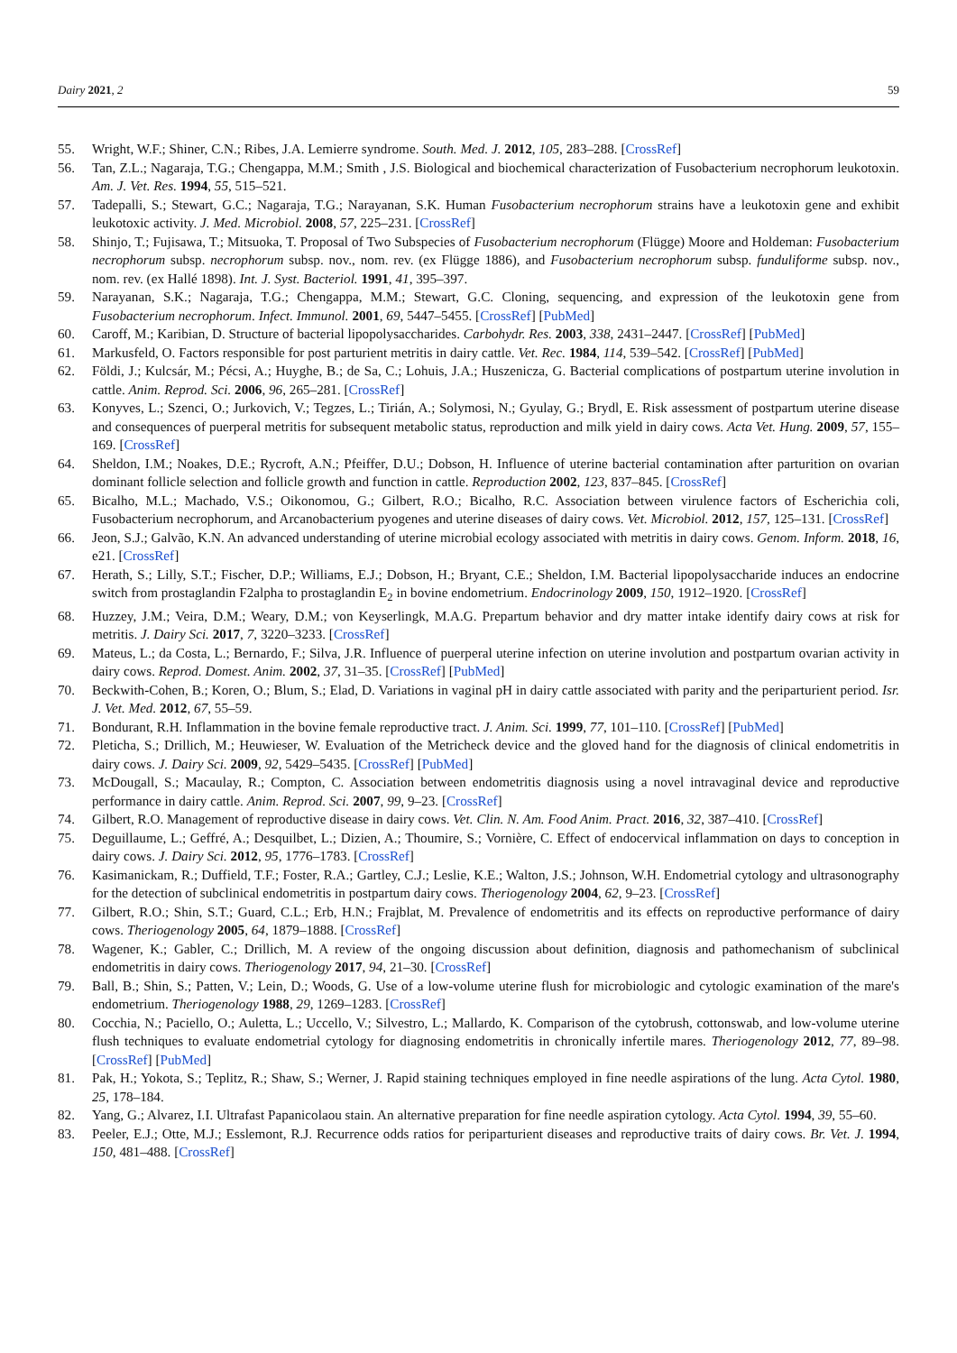Dairy 2021, 2 59
55. Wright, W.F.; Shiner, C.N.; Ribes, J.A. Lemierre syndrome. South. Med. J. 2012, 105, 283–288. [CrossRef]
56. Tan, Z.L.; Nagaraja, T.G.; Chengappa, M.M.; Smith , J.S. Biological and biochemical characterization of Fusobacterium necrophorum leukotoxin. Am. J. Vet. Res. 1994, 55, 515–521.
57. Tadepalli, S.; Stewart, G.C.; Nagaraja, T.G.; Narayanan, S.K. Human Fusobacterium necrophorum strains have a leukotoxin gene and exhibit leukotoxic activity. J. Med. Microbiol. 2008, 57, 225–231. [CrossRef]
58. Shinjo, T.; Fujisawa, T.; Mitsuoka, T. Proposal of Two Subspecies of Fusobacterium necrophorum (Flügge) Moore and Holdeman: Fusobacterium necrophorum subsp. necrophorum subsp. nov., nom. rev. (ex Flügge 1886), and Fusobacterium necrophorum subsp. funduliforme subsp. nov., nom. rev. (ex Hallé 1898). Int. J. Syst. Bacteriol. 1991, 41, 395–397.
59. Narayanan, S.K.; Nagaraja, T.G.; Chengappa, M.M.; Stewart, G.C. Cloning, sequencing, and expression of the leukotoxin gene from Fusobacterium necrophorum. Infect. Immunol. 2001, 69, 5447–5455. [CrossRef] [PubMed]
60. Caroff, M.; Karibian, D. Structure of bacterial lipopolysaccharides. Carbohydr. Res. 2003, 338, 2431–2447. [CrossRef] [PubMed]
61. Markusfeld, O. Factors responsible for post parturient metritis in dairy cattle. Vet. Rec. 1984, 114, 539–542. [CrossRef] [PubMed]
62. Földi, J.; Kulcsár, M.; Pécsi, A.; Huyghe, B.; de Sa, C.; Lohuis, J.A.; Huszenicza, G. Bacterial complications of postpartum uterine involution in cattle. Anim. Reprod. Sci. 2006, 96, 265–281. [CrossRef]
63. Konyves, L.; Szenci, O.; Jurkovich, V.; Tegzes, L.; Tirián, A.; Solymosi, N.; Gyulay, G.; Brydl, E. Risk assessment of postpartum uterine disease and consequences of puerperal metritis for subsequent metabolic status, reproduction and milk yield in dairy cows. Acta Vet. Hung. 2009, 57, 155–169. [CrossRef]
64. Sheldon, I.M.; Noakes, D.E.; Rycroft, A.N.; Pfeiffer, D.U.; Dobson, H. Influence of uterine bacterial contamination after parturition on ovarian dominant follicle selection and follicle growth and function in cattle. Reproduction 2002, 123, 837–845. [CrossRef]
65. Bicalho, M.L.; Machado, V.S.; Oikonomou, G.; Gilbert, R.O.; Bicalho, R.C. Association between virulence factors of Escherichia coli, Fusobacterium necrophorum, and Arcanobacterium pyogenes and uterine diseases of dairy cows. Vet. Microbiol. 2012, 157, 125–131. [CrossRef]
66. Jeon, S.J.; Galvão, K.N. An advanced understanding of uterine microbial ecology associated with metritis in dairy cows. Genom. Inform. 2018, 16, e21. [CrossRef]
67. Herath, S.; Lilly, S.T.; Fischer, D.P.; Williams, E.J.; Dobson, H.; Bryant, C.E.; Sheldon, I.M. Bacterial lipopolysaccharide induces an endocrine switch from prostaglandin F2alpha to prostaglandin E<sub>2</sub> in bovine endometrium. Endocrinology 2009, 150, 1912–1920. [CrossRef]
68. Huzzey, J.M.; Veira, D.M.; Weary, D.M.; von Keyserlingk, M.A.G. Prepartum behavior and dry matter intake identify dairy cows at risk for metritis. J. Dairy Sci. 2017, 7, 3220–3233. [CrossRef]
69. Mateus, L.; da Costa, L.; Bernardo, F.; Silva, J.R. Influence of puerperal uterine infection on uterine involution and postpartum ovarian activity in dairy cows. Reprod. Domest. Anim. 2002, 37, 31–35. [CrossRef] [PubMed]
70. Beckwith-Cohen, B.; Koren, O.; Blum, S.; Elad, D. Variations in vaginal pH in dairy cattle associated with parity and the periparturient period. Isr. J. Vet. Med. 2012, 67, 55–59.
71. Bondurant, R.H. Inflammation in the bovine female reproductive tract. J. Anim. Sci. 1999, 77, 101–110. [CrossRef] [PubMed]
72. Pleticha, S.; Drillich, M.; Heuwieser, W. Evaluation of the Metricheck device and the gloved hand for the diagnosis of clinical endometritis in dairy cows. J. Dairy Sci. 2009, 92, 5429–5435. [CrossRef] [PubMed]
73. McDougall, S.; Macaulay, R.; Compton, C. Association between endometritis diagnosis using a novel intravaginal device and reproductive performance in dairy cattle. Anim. Reprod. Sci. 2007, 99, 9–23. [CrossRef]
74. Gilbert, R.O. Management of reproductive disease in dairy cows. Vet. Clin. N. Am. Food Anim. Pract. 2016, 32, 387–410. [CrossRef]
75. Deguillaume, L.; Geffré, A.; Desquilbet, L.; Dizien, A.; Thoumire, S.; Vornière, C. Effect of endocervical inflammation on days to conception in dairy cows. J. Dairy Sci. 2012, 95, 1776–1783. [CrossRef]
76. Kasimanickam, R.; Duffield, T.F.; Foster, R.A.; Gartley, C.J.; Leslie, K.E.; Walton, J.S.; Johnson, W.H. Endometrial cytology and ultrasonography for the detection of subclinical endometritis in postpartum dairy cows. Theriogenology 2004, 62, 9–23. [CrossRef]
77. Gilbert, R.O.; Shin, S.T.; Guard, C.L.; Erb, H.N.; Frajblat, M. Prevalence of endometritis and its effects on reproductive performance of dairy cows. Theriogenology 2005, 64, 1879–1888. [CrossRef]
78. Wagener, K.; Gabler, C.; Drillich, M. A review of the ongoing discussion about definition, diagnosis and pathomechanism of subclinical endometritis in dairy cows. Theriogenology 2017, 94, 21–30. [CrossRef]
79. Ball, B.; Shin, S.; Patten, V.; Lein, D.; Woods, G. Use of a low-volume uterine flush for microbiologic and cytologic examination of the mare's endometrium. Theriogenology 1988, 29, 1269–1283. [CrossRef]
80. Cocchia, N.; Paciello, O.; Auletta, L.; Uccello, V.; Silvestro, L.; Mallardo, K. Comparison of the cytobrush, cottonswab, and low-volume uterine flush techniques to evaluate endometrial cytology for diagnosing endometritis in chronically infertile mares. Theriogenology 2012, 77, 89–98. [CrossRef] [PubMed]
81. Pak, H.; Yokota, S.; Teplitz, R.; Shaw, S.; Werner, J. Rapid staining techniques employed in fine needle aspirations of the lung. Acta Cytol. 1980, 25, 178–184.
82. Yang, G.; Alvarez, I.I. Ultrafast Papanicolaou stain. An alternative preparation for fine needle aspiration cytology. Acta Cytol. 1994, 39, 55–60.
83. Peeler, E.J.; Otte, M.J.; Esslemont, R.J. Recurrence odds ratios for periparturient diseases and reproductive traits of dairy cows. Br. Vet. J. 1994, 150, 481–488. [CrossRef]